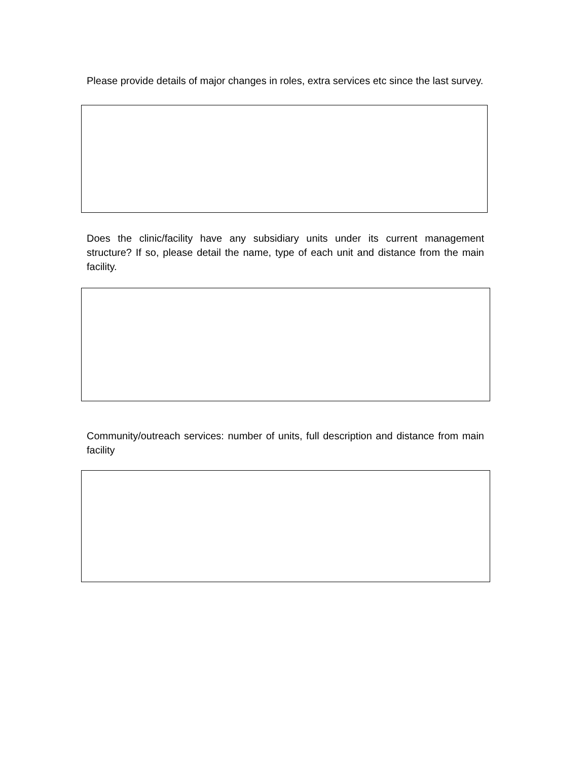Please provide details of major changes in roles, extra services etc since the last survey.
Does the clinic/facility have any subsidiary units under its current management structure? If so, please detail the name, type of each unit and distance from the main facility.
Community/outreach services: number of units, full description and distance from main facility